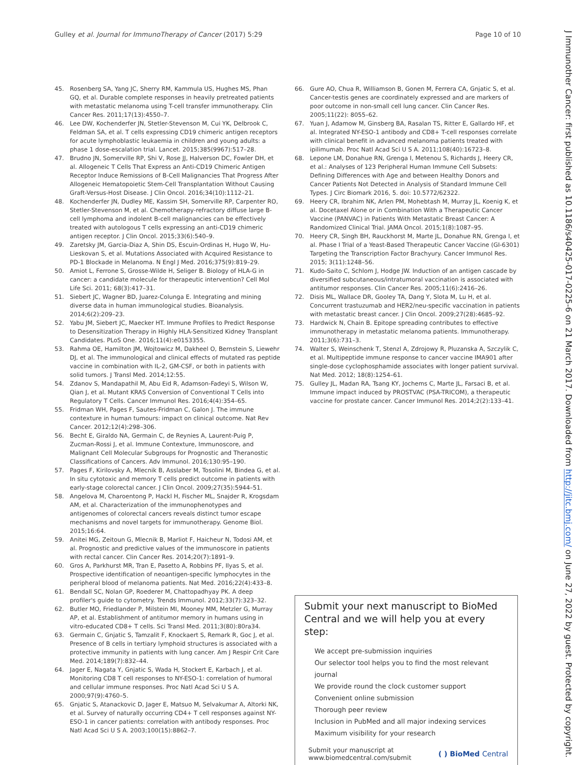Gulley et al. Journal for ImmunoTherapy of Cancer (2017) 5:29
Page 10 of 10
J Immunother Cancer: first published as 10.1186/s40425-017-0225-6 on 21 March 2017. Downloaded from http://jitc.bmj.com/ on June 27, 2022 by guest. Protected by copyright.
45. Rosenberg SA, Yang JC, Sherry RM, Kammula US, Hughes MS, Phan GQ, et al. Durable complete responses in heavily pretreated patients with metastatic melanoma using T-cell transfer immunotherapy. Clin Cancer Res. 2011;17(13):4550–7.
46. Lee DW, Kochenderfer JN, Stetler-Stevenson M, Cui YK, Delbrook C, Feldman SA, et al. T cells expressing CD19 chimeric antigen receptors for acute lymphoblastic leukaemia in children and young adults: a phase 1 dose-escalation trial. Lancet. 2015;385(9967):517–28.
47. Brudno JN, Somerville RP, Shi V, Rose JJ, Halverson DC, Fowler DH, et al. Allogeneic T Cells That Express an Anti-CD19 Chimeric Antigen Receptor Induce Remissions of B-Cell Malignancies That Progress After Allogeneic Hematopoietic Stem-Cell Transplantation Without Causing Graft-Versus-Host Disease. J Clin Oncol. 2016;34(10):1112–21.
48. Kochenderfer JN, Dudley ME, Kassim SH, Somerville RP, Carpenter RO, Stetler-Stevenson M, et al. Chemotherapy-refractory diffuse large B-cell lymphoma and indolent B-cell malignancies can be effectively treated with autologous T cells expressing an anti-CD19 chimeric antigen receptor. J Clin Oncol. 2015;33(6):540–9.
49. Zaretsky JM, Garcia-Diaz A, Shin DS, Escuin-Ordinas H, Hugo W, Hu-Lieskovan S, et al. Mutations Associated with Acquired Resistance to PD-1 Blockade in Melanoma. N Engl J Med. 2016;375(9):819–29.
50. Amiot L, Ferrone S, Grosse-Wilde H, Seliger B. Biology of HLA-G in cancer: a candidate molecule for therapeutic intervention? Cell Mol Life Sci. 2011; 68(3):417–31.
51. Siebert JC, Wagner BD, Juarez-Colunga E. Integrating and mining diverse data in human immunological studies. Bioanalysis. 2014;6(2):209–23.
52. Yabu JM, Siebert JC, Maecker HT. Immune Profiles to Predict Response to Desensitization Therapy in Highly HLA-Sensitized Kidney Transplant Candidates. PLoS One. 2016;11(4):e0153355.
53. Rahma OE, Hamilton JM, Wojtowicz M, Dakheel O, Bernstein S, Liewehr DJ, et al. The immunological and clinical effects of mutated ras peptide vaccine in combination with IL-2, GM-CSF, or both in patients with solid tumors. J Transl Med. 2014;12:55.
54. Zdanov S, Mandapathil M, Abu Eid R, Adamson-Fadeyi S, Wilson W, Qian J, et al. Mutant KRAS Conversion of Conventional T Cells into Regulatory T Cells. Cancer Immunol Res. 2016;4(4):354–65.
55. Fridman WH, Pages F, Sautes-Fridman C, Galon J. The immune contexture in human tumours: impact on clinical outcome. Nat Rev Cancer. 2012;12(4):298–306.
56. Becht E, Giraldo NA, Germain C, de Reynies A, Laurent-Puig P, Zucman-Rossi J, et al. Immune Contexture, Immunoscore, and Malignant Cell Molecular Subgroups for Prognostic and Theranostic Classifications of Cancers. Adv Immunol. 2016;130:95–190.
57. Pages F, Kirilovsky A, Mlecnik B, Asslaber M, Tosolini M, Bindea G, et al. In situ cytotoxic and memory T cells predict outcome in patients with early-stage colorectal cancer. J Clin Oncol. 2009;27(35):5944–51.
58. Angelova M, Charoentong P, Hackl H, Fischer ML, Snajder R, Krogsdam AM, et al. Characterization of the immunophenotypes and antigenomes of colorectal cancers reveals distinct tumor escape mechanisms and novel targets for immunotherapy. Genome Biol. 2015;16:64.
59. Anitei MG, Zeitoun G, Mlecnik B, Marliot F, Haicheur N, Todosi AM, et al. Prognostic and predictive values of the immunoscore in patients with rectal cancer. Clin Cancer Res. 2014;20(7):1891–9.
60. Gros A, Parkhurst MR, Tran E, Pasetto A, Robbins PF, Ilyas S, et al. Prospective identification of neoantigen-specific lymphocytes in the peripheral blood of melanoma patients. Nat Med. 2016;22(4):433–8.
61. Bendall SC, Nolan GP, Roederer M, Chattopadhyay PK. A deep profiler's guide to cytometry. Trends Immunol. 2012;33(7):323–32.
62. Butler MO, Friedlander P, Milstein MI, Mooney MM, Metzler G, Murray AP, et al. Establishment of antitumor memory in humans using in vitro-educated CD8+ T cells. Sci Transl Med. 2011;3(80):80ra34.
63. Germain C, Gnjatic S, Tamzalit F, Knockaert S, Remark R, Goc J, et al. Presence of B cells in tertiary lymphoid structures is associated with a protective immunity in patients with lung cancer. Am J Respir Crit Care Med. 2014;189(7):832–44.
64. Jager E, Nagata Y, Gnjatic S, Wada H, Stockert E, Karbach J, et al. Monitoring CD8 T cell responses to NY-ESO-1: correlation of humoral and cellular immune responses. Proc Natl Acad Sci U S A. 2000;97(9):4760–5.
65. Gnjatic S, Atanackovic D, Jager E, Matsuo M, Selvakumar A, Altorki NK, et al. Survey of naturally occurring CD4+ T cell responses against NY-ESO-1 in cancer patients: correlation with antibody responses. Proc Natl Acad Sci U S A. 2003;100(15):8862–7.
66. Gure AO, Chua R, Williamson B, Gonen M, Ferrera CA, Gnjatic S, et al. Cancer-testis genes are coordinately expressed and are markers of poor outcome in non-small cell lung cancer. Clin Cancer Res. 2005;11(22): 8055–62.
67. Yuan J, Adamow M, Ginsberg BA, Rasalan TS, Ritter E, Gallardo HF, et al. Integrated NY-ESO-1 antibody and CD8+ T-cell responses correlate with clinical benefit in advanced melanoma patients treated with ipilimumab. Proc Natl Acad Sci U S A. 2011;108(40):16723–8.
68. Lepone LM, Donahue RN, Grenga I, Metenou S, Richards J, Heery CR, et al.: Analyses of 123 Peripheral Human Immune Cell Subsets: Defining Differences with Age and between Healthy Donors and Cancer Patients Not Detected in Analysis of Standard Immune Cell Types. J Circ Biomark 2016, 5. doi: 10.5772/62322.
69. Heery CR, Ibrahim NK, Arlen PM, Mohebtash M, Murray JL, Koenig K, et al. Docetaxel Alone or in Combination With a Therapeutic Cancer Vaccine (PANVAC) in Patients With Metastatic Breast Cancer: A Randomized Clinical Trial. JAMA Oncol. 2015;1(8):1087–95.
70. Heery CR, Singh BH, Rauckhorst M, Marte JL, Donahue RN, Grenga I, et al. Phase I Trial of a Yeast-Based Therapeutic Cancer Vaccine (GI-6301) Targeting the Transcription Factor Brachyury. Cancer Immunol Res. 2015; 3(11):1248–56.
71. Kudo-Saito C, Schlom J, Hodge JW. Induction of an antigen cascade by diversified subcutaneous/intratumoral vaccination is associated with antitumor responses. Clin Cancer Res. 2005;11(6):2416–26.
72. Disis ML, Wallace DR, Gooley TA, Dang Y, Slota M, Lu H, et al. Concurrent trastuzumab and HER2/neu-specific vaccination in patients with metastatic breast cancer. J Clin Oncol. 2009;27(28):4685–92.
73. Hardwick N, Chain B. Epitope spreading contributes to effective immunotherapy in metastatic melanoma patients. Immunotherapy. 2011;3(6):731–3.
74. Walter S, Weinschenk T, Stenzl A, Zdrojowy R, Pluzanska A, Szczylik C, et al. Multipeptide immune response to cancer vaccine IMA901 after single-dose cyclophosphamide associates with longer patient survival. Nat Med. 2012; 18(8):1254–61.
75. Gulley JL, Madan RA, Tsang KY, Jochems C, Marte JL, Farsaci B, et al. Immune impact induced by PROSTVAC (PSA-TRICOM), a therapeutic vaccine for prostate cancer. Cancer Immunol Res. 2014;2(2):133–41.
Submit your next manuscript to BioMed Central and we will help you at every step:
We accept pre-submission inquiries
Our selector tool helps you to find the most relevant journal
We provide round the clock customer support
Convenient online submission
Thorough peer review
Inclusion in PubMed and all major indexing services
Maximum visibility for your research
Submit your manuscript at
www.biomedcentral.com/submit
( ) BioMed Central